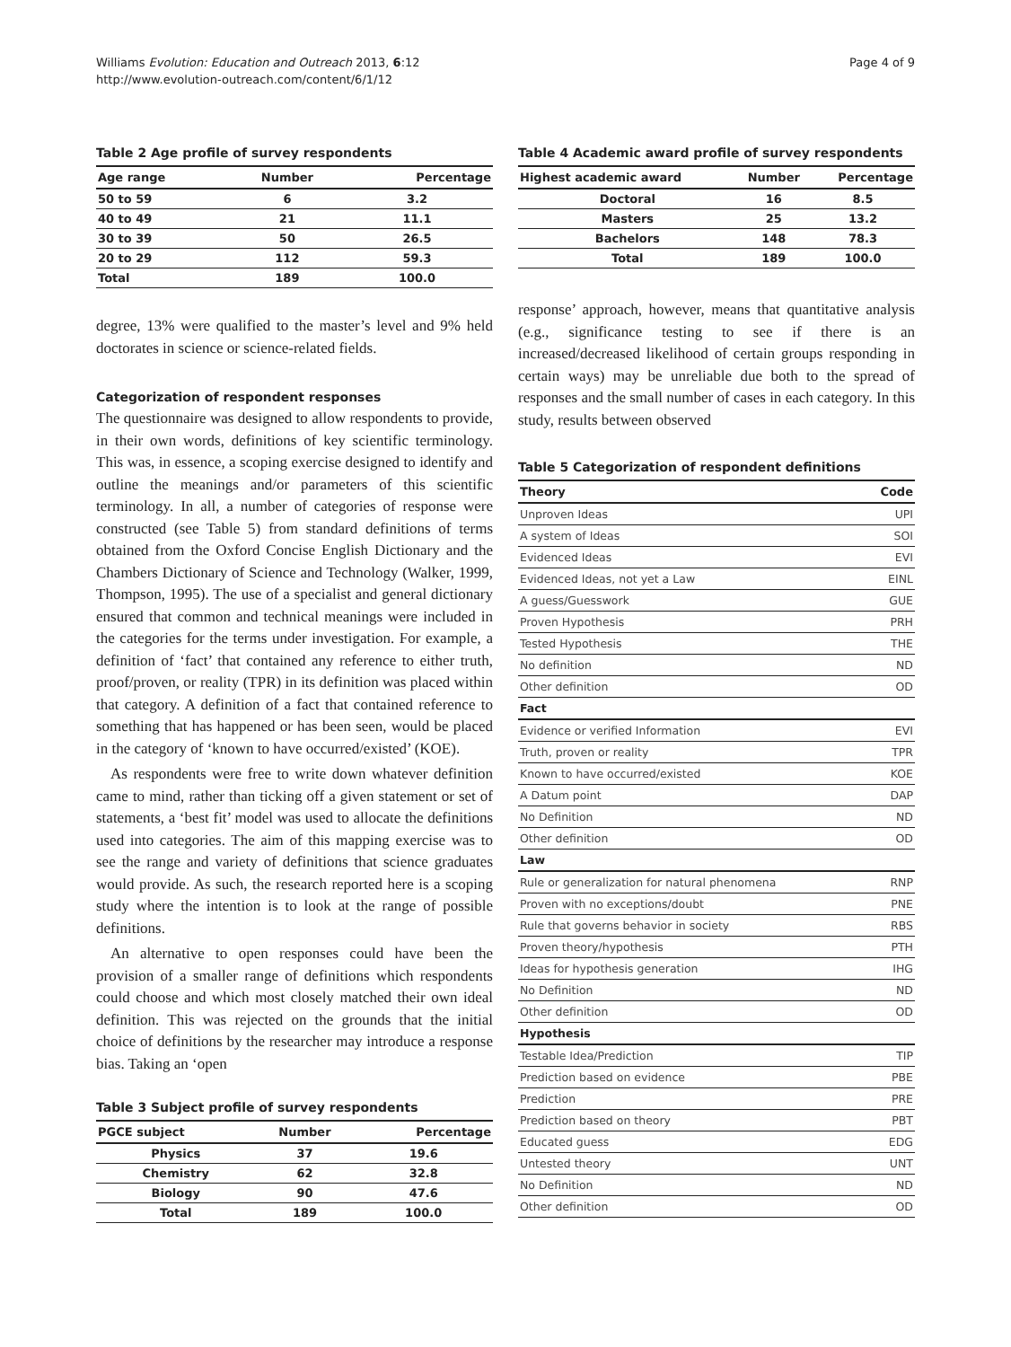Williams Evolution: Education and Outreach 2013, 6:12
http://www.evolution-outreach.com/content/6/1/12
Page 4 of 9
Table 2 Age profile of survey respondents
| Age range | Number | Percentage |
| --- | --- | --- |
| 50 to 59 | 6 | 3.2 |
| 40 to 49 | 21 | 11.1 |
| 30 to 39 | 50 | 26.5 |
| 20 to 29 | 112 | 59.3 |
| Total | 189 | 100.0 |
degree, 13% were qualified to the master’s level and 9% held doctorates in science or science-related fields.
Categorization of respondent responses
The questionnaire was designed to allow respondents to provide, in their own words, definitions of key scientific terminology. This was, in essence, a scoping exercise designed to identify and outline the meanings and/or parameters of this scientific terminology. In all, a number of categories of response were constructed (see Table 5) from standard definitions of terms obtained from the Oxford Concise English Dictionary and the Chambers Dictionary of Science and Technology (Walker, 1999, Thompson, 1995). The use of a specialist and general dictionary ensured that common and technical meanings were included in the categories for the terms under investigation. For example, a definition of ‘fact’ that contained any reference to either truth, proof/proven, or reality (TPR) in its definition was placed within that category. A definition of a fact that contained reference to something that has happened or has been seen, would be placed in the category of ‘known to have occurred/existed’ (KOE).
As respondents were free to write down whatever definition came to mind, rather than ticking off a given statement or set of statements, a ‘best fit’ model was used to allocate the definitions used into categories. The aim of this mapping exercise was to see the range and variety of definitions that science graduates would provide. As such, the research reported here is a scoping study where the intention is to look at the range of possible definitions.
An alternative to open responses could have been the provision of a smaller range of definitions which respondents could choose and which most closely matched their own ideal definition. This was rejected on the grounds that the initial choice of definitions by the researcher may introduce a response bias. Taking an ‘open
Table 3 Subject profile of survey respondents
| PGCE subject | Number | Percentage |
| --- | --- | --- |
| Physics | 37 | 19.6 |
| Chemistry | 62 | 32.8 |
| Biology | 90 | 47.6 |
| Total | 189 | 100.0 |
Table 4 Academic award profile of survey respondents
| Highest academic award | Number | Percentage |
| --- | --- | --- |
| Doctoral | 16 | 8.5 |
| Masters | 25 | 13.2 |
| Bachelors | 148 | 78.3 |
| Total | 189 | 100.0 |
response’ approach, however, means that quantitative analysis (e.g., significance testing to see if there is an increased/decreased likelihood of certain groups responding in certain ways) may be unreliable due both to the spread of responses and the small number of cases in each category. In this study, results between observed
Table 5 Categorization of respondent definitions
| Theory | Code |
| --- | --- |
| Unproven Ideas | UPI |
| A system of Ideas | SOI |
| Evidenced Ideas | EVI |
| Evidenced Ideas, not yet a Law | EINL |
| A guess/Guesswork | GUE |
| Proven Hypothesis | PRH |
| Tested Hypothesis | THE |
| No definition | ND |
| Other definition | OD |
| Fact | |
| Evidence or verified Information | EVI |
| Truth, proven or reality | TPR |
| Known to have occurred/existed | KOE |
| A Datum point | DAP |
| No Definition | ND |
| Other definition | OD |
| Law | |
| Rule or generalization for natural phenomena | RNP |
| Proven with no exceptions/doubt | PNE |
| Rule that governs behavior in society | RBS |
| Proven theory/hypothesis | PTH |
| Ideas for hypothesis generation | IHG |
| No Definition | ND |
| Other definition | OD |
| Hypothesis | |
| Testable Idea/Prediction | TIP |
| Prediction based on evidence | PBE |
| Prediction | PRE |
| Prediction based on theory | PBT |
| Educated guess | EDG |
| Untested theory | UNT |
| No Definition | ND |
| Other definition | OD |